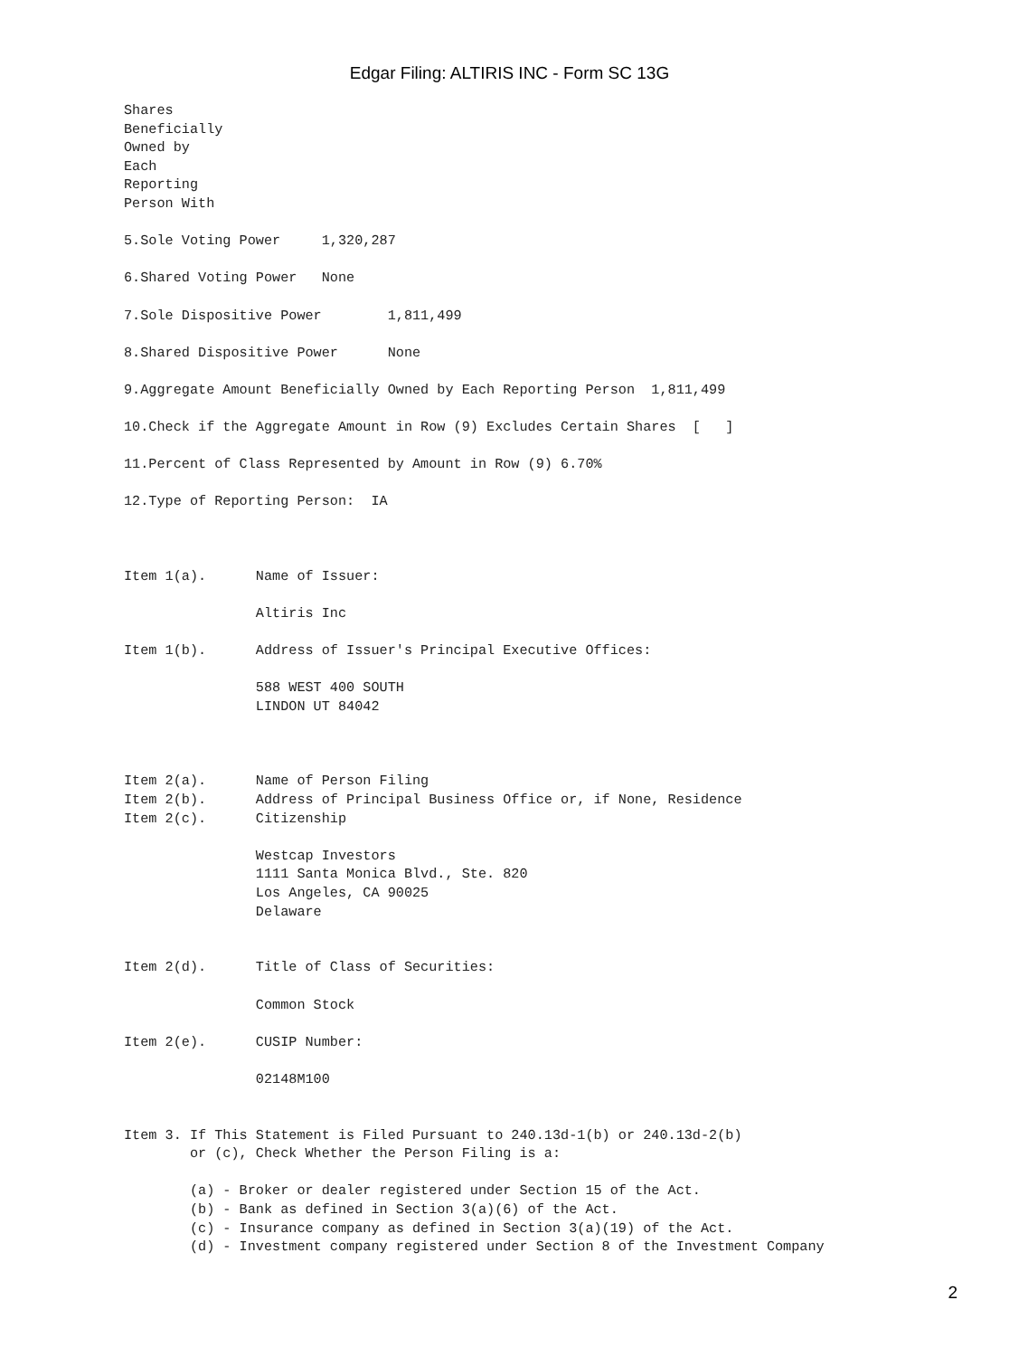Edgar Filing: ALTIRIS INC - Form SC 13G
Shares
Beneficially
Owned by
Each
Reporting
Person With

5.Sole Voting Power     1,320,287

6.Shared Voting Power   None

7.Sole Dispositive Power        1,811,499

8.Shared Dispositive Power      None

9.Aggregate Amount Beneficially Owned by Each Reporting Person  1,811,499

10.Check if the Aggregate Amount in Row (9) Excludes Certain Shares  [   ]

11.Percent of Class Represented by Amount in Row (9) 6.70%

12.Type of Reporting Person:  IA



Item 1(a).      Name of Issuer:

                Altiris Inc

Item 1(b).      Address of Issuer's Principal Executive Offices:

                588 WEST 400 SOUTH
                LINDON UT 84042



Item 2(a).      Name of Person Filing
Item 2(b).      Address of Principal Business Office or, if None, Residence
Item 2(c).      Citizenship

                Westcap Investors
                1111 Santa Monica Blvd., Ste. 820
                Los Angeles, CA 90025
                Delaware


Item 2(d).      Title of Class of Securities:

                Common Stock

Item 2(e).      CUSIP Number:

                02148M100


Item 3. If This Statement is Filed Pursuant to 240.13d-1(b) or 240.13d-2(b)
        or (c), Check Whether the Person Filing is a:

        (a) - Broker or dealer registered under Section 15 of the Act.
        (b) - Bank as defined in Section 3(a)(6) of the Act.
        (c) - Insurance company as defined in Section 3(a)(19) of the Act.
        (d) - Investment company registered under Section 8 of the Investment Company
2